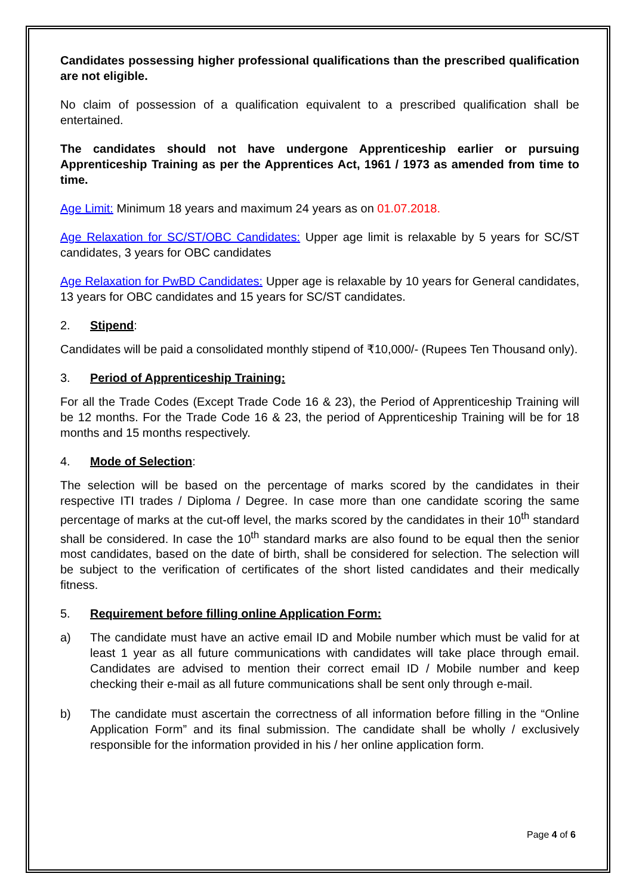Candidates possessing higher professional qualifications than the prescribed qualification are not eligible.
No claim of possession of a qualification equivalent to a prescribed qualification shall be entertained.
The candidates should not have undergone Apprenticeship earlier or pursuing Apprenticeship Training as per the Apprentices Act, 1961 / 1973 as amended from time to time.
Age Limit: Minimum 18 years and maximum 24 years as on 01.07.2018.
Age Relaxation for SC/ST/OBC Candidates: Upper age limit is relaxable by 5 years for SC/ST candidates, 3 years for OBC candidates
Age Relaxation for PwBD Candidates: Upper age is relaxable by 10 years for General candidates, 13 years for OBC candidates and 15 years for SC/ST candidates.
2. Stipend:
Candidates will be paid a consolidated monthly stipend of ₹10,000/- (Rupees Ten Thousand only).
3. Period of Apprenticeship Training:
For all the Trade Codes (Except Trade Code 16 & 23), the Period of Apprenticeship Training will be 12 months. For the Trade Code 16 & 23, the period of Apprenticeship Training will be for 18 months and 15 months respectively.
4. Mode of Selection:
The selection will be based on the percentage of marks scored by the candidates in their respective ITI trades / Diploma / Degree. In case more than one candidate scoring the same percentage of marks at the cut-off level, the marks scored by the candidates in their 10<sup>th</sup> standard shall be considered. In case the 10<sup>th</sup> standard marks are also found to be equal then the senior most candidates, based on the date of birth, shall be considered for selection. The selection will be subject to the verification of certificates of the short listed candidates and their medically fitness.
5. Requirement before filling online Application Form:
a) The candidate must have an active email ID and Mobile number which must be valid for at least 1 year as all future communications with candidates will take place through email. Candidates are advised to mention their correct email ID / Mobile number and keep checking their e-mail as all future communications shall be sent only through e-mail.
b) The candidate must ascertain the correctness of all information before filling in the “Online Application Form” and its final submission. The candidate shall be wholly / exclusively responsible for the information provided in his / her online application form.
Page 4 of 6